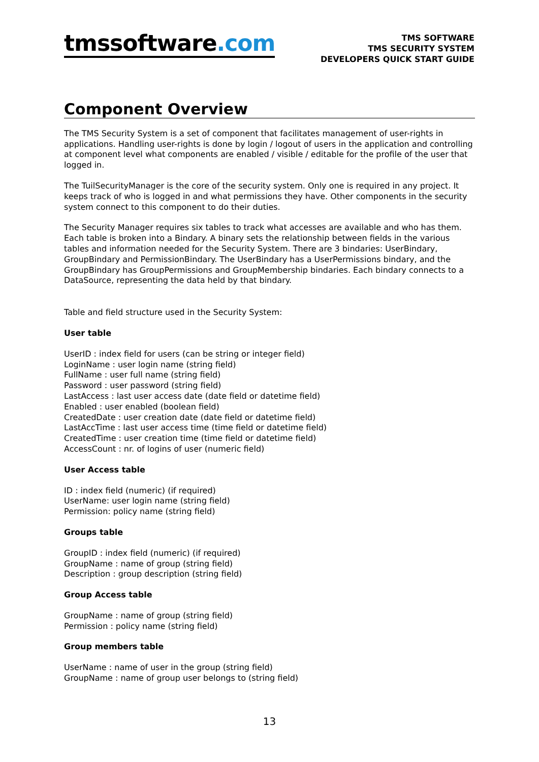tmssoftware.com
TMS SOFTWARE
TMS SECURITY SYSTEM
DEVELOPERS QUICK START GUIDE
Component Overview
The TMS Security System is a set of component that facilitates management of user-rights in applications. Handling user-rights is done by login / logout of users in the application and controlling at component level what components are enabled / visible / editable for the profile of the user that logged in.
The TuilSecurityManager is the core of the security system. Only one is required in any project. It keeps track of who is logged in and what permissions they have. Other components in the security system connect to this component to do their duties.
The Security Manager requires six tables to track what accesses are available and who has them. Each table is broken into a Bindary. A binary sets the relationship between fields in the various tables and information needed for the Security System. There are 3 bindaries: UserBindary, GroupBindary and PermissionBindary. The UserBindary has a UserPermissions bindary, and the GroupBindary has GroupPermissions and GroupMembership bindaries. Each bindary connects to a DataSource, representing the data held by that bindary.
Table and field structure used in the Security System:
User table
UserID : index field for users (can be string or integer field)
LoginName : user login name (string field)
FullName : user full name (string field)
Password : user password (string field)
LastAccess : last user access date (date field or datetime field)
Enabled : user enabled (boolean field)
CreatedDate : user creation date (date field or datetime field)
LastAccTime : last user access time (time field or datetime field)
CreatedTime : user creation time (time field or datetime field)
AccessCount : nr. of logins of user (numeric field)
User Access table
ID : index field (numeric) (if required)
UserName: user login name (string field)
Permission: policy name (string field)
Groups table
GroupID : index field (numeric) (if required)
GroupName : name of group (string field)
Description : group description (string field)
Group Access table
GroupName : name of group (string field)
Permission : policy name (string field)
Group members table
UserName : name of user in the group (string field)
GroupName : name of group user belongs to (string field)
13